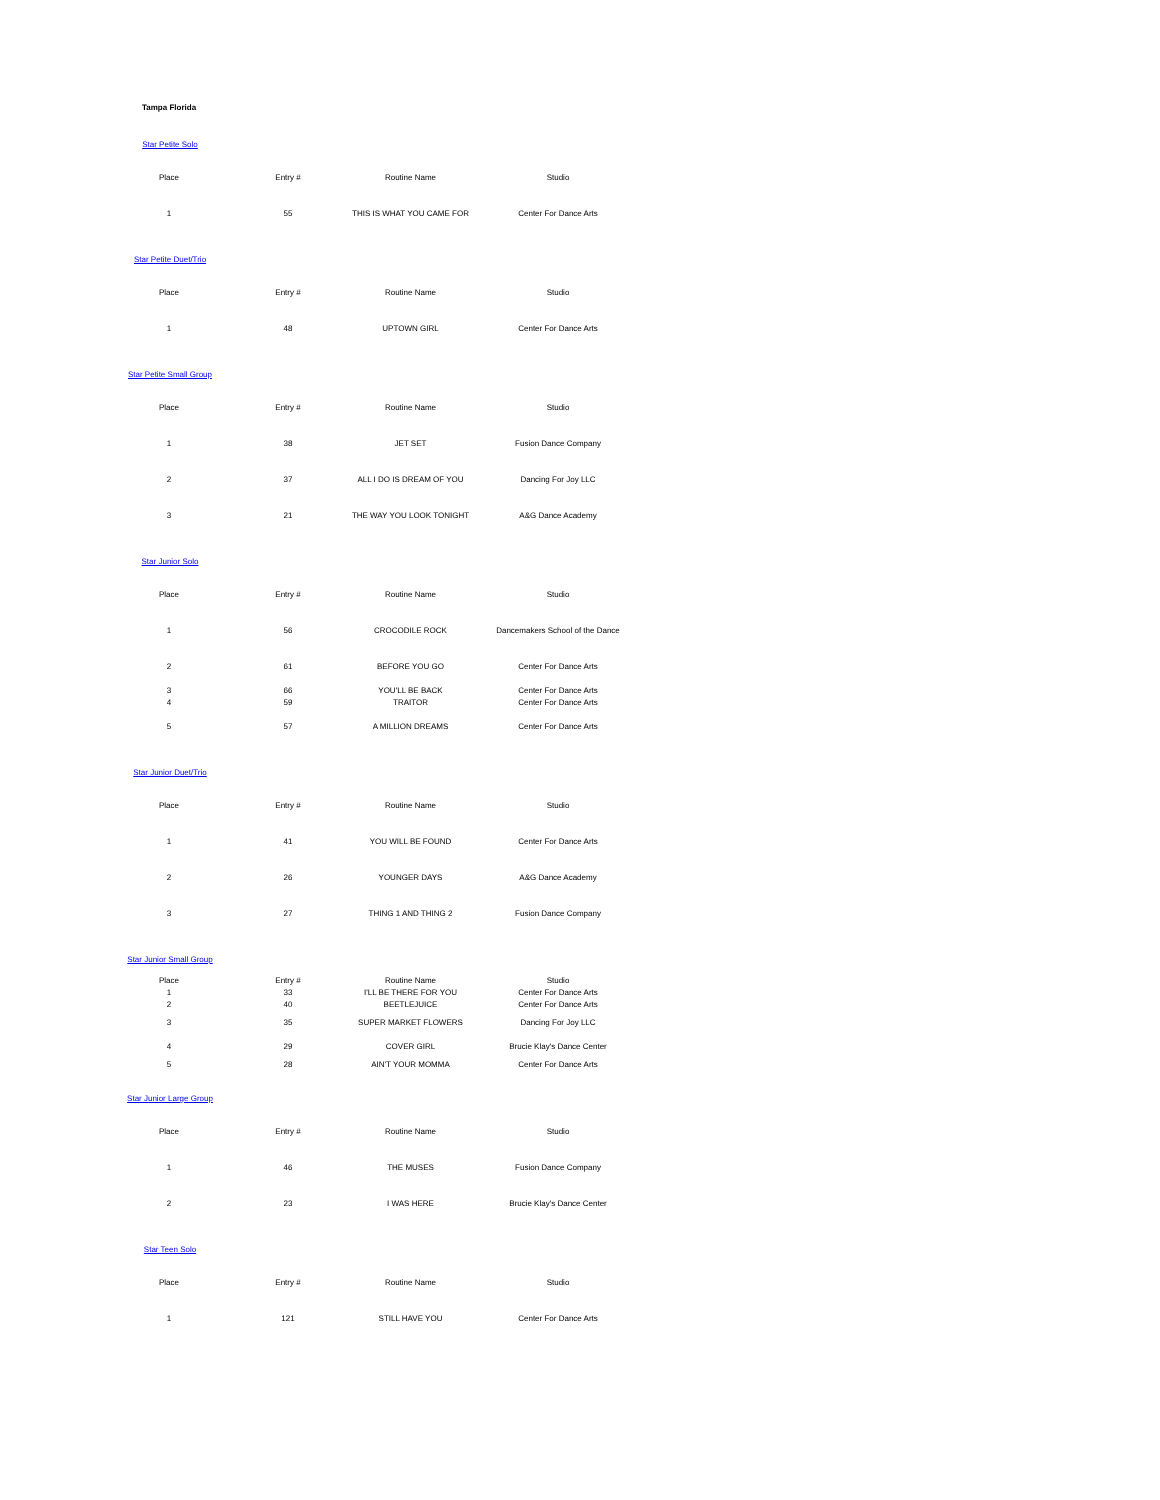Tampa Florida
Star Petite Solo
| Place | Entry # | Routine Name | Studio |
| --- | --- | --- | --- |
| 1 | 55 | THIS IS WHAT YOU CAME FOR | Center For Dance Arts |
Star Petite Duet/Trio
| Place | Entry # | Routine Name | Studio |
| --- | --- | --- | --- |
| 1 | 48 | UPTOWN GIRL | Center For Dance Arts |
Star Petite Small Group
| Place | Entry # | Routine Name | Studio |
| --- | --- | --- | --- |
| 1 | 38 | JET SET | Fusion Dance Company |
| 2 | 37 | ALL I DO IS DREAM OF YOU | Dancing For Joy LLC |
| 3 | 21 | THE WAY YOU LOOK TONIGHT | A&G Dance Academy |
Star Junior Solo
| Place | Entry # | Routine Name | Studio |
| --- | --- | --- | --- |
| 1 | 56 | CROCODILE ROCK | Dancemakers School of the Dance |
| 2 | 61 | BEFORE YOU GO | Center For Dance Arts |
| 3 | 66 | YOU'LL BE BACK | Center For Dance Arts |
| 4 | 59 | TRAITOR | Center For Dance Arts |
| 5 | 57 | A MILLION DREAMS | Center For Dance Arts |
Star Junior Duet/Trio
| Place | Entry # | Routine Name | Studio |
| --- | --- | --- | --- |
| 1 | 41 | YOU WILL BE FOUND | Center For Dance Arts |
| 2 | 26 | YOUNGER DAYS | A&G Dance Academy |
| 3 | 27 | THING 1 AND THING 2 | Fusion Dance Company |
Star Junior Small Group
| Place | Entry # | Routine Name | Studio |
| --- | --- | --- | --- |
| 1 | 33 | I'LL BE THERE FOR YOU | Center For Dance Arts |
| 2 | 40 | BEETLEJUICE | Center For Dance Arts |
| 3 | 35 | SUPER MARKET FLOWERS | Dancing For Joy LLC |
| 4 | 29 | COVER GIRL | Brucie Klay's Dance Center |
| 5 | 28 | AIN'T YOUR MOMMA | Center For Dance Arts |
Star Junior Large Group
| Place | Entry # | Routine Name | Studio |
| --- | --- | --- | --- |
| 1 | 46 | THE MUSES | Fusion Dance Company |
| 2 | 23 | I WAS HERE | Brucie Klay's Dance Center |
Star Teen Solo
| Place | Entry # | Routine Name | Studio |
| --- | --- | --- | --- |
| 1 | 121 | STILL HAVE YOU | Center For Dance Arts |